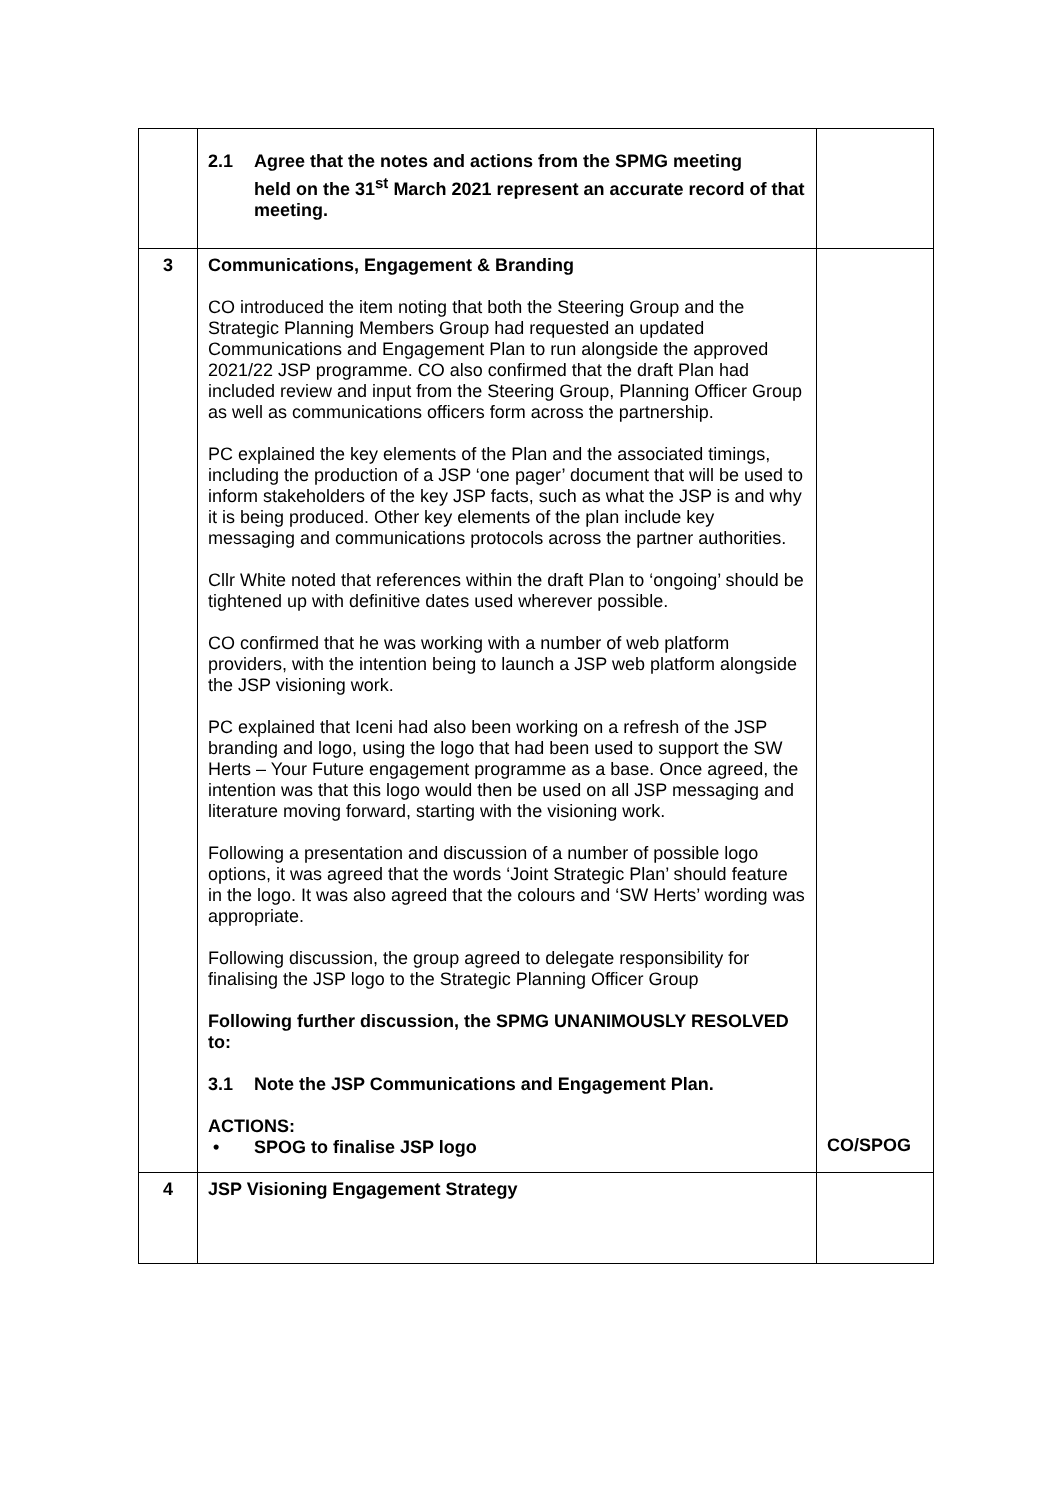| | 2.1 Agree that the notes and actions from the SPMG meeting held on the 31<sup>st</sup> March 2021 represent an accurate record of that meeting. | |
| 3 | Communications, Engagement & Branding CO introduced the item noting that both the Steering Group and the Strategic Planning Members Group had requested an updated Communications and Engagement Plan to run alongside the approved 2021/22 JSP programme. CO also confirmed that the draft Plan had included review and input from the Steering Group, Planning Officer Group as well as communications officers form across the partnership. PC explained the key elements of the Plan and the associated timings, including the production of a JSP ‘one pager’ document that will be used to inform stakeholders of the key JSP facts, such as what the JSP is and why it is being produced. Other key elements of the plan include key messaging and communications protocols across the partner authorities. Cllr White noted that references within the draft Plan to ‘ongoing’ should be tightened up with definitive dates used wherever possible. CO confirmed that he was working with a number of web platform providers, with the intention being to launch a JSP web platform alongside the JSP visioning work. PC explained that Iceni had also been working on a refresh of the JSP branding and logo, using the logo that had been used to support the SW Herts – Your Future engagement programme as a base. Once agreed, the intention was that this logo would then be used on all JSP messaging and literature moving forward, starting with the visioning work. Following a presentation and discussion of a number of possible logo options, it was agreed that the words ‘Joint Strategic Plan’ should feature in the logo. It was also agreed that the colours and ‘SW Herts’ wording was appropriate. Following discussion, the group agreed to delegate responsibility for finalising the JSP logo to the Strategic Planning Officer Group Following further discussion, the SPMG UNANIMOUSLY RESOLVED to: 3.1 Note the JSP Communications and Engagement Plan. ACTIONS: • SPOG to finalise JSP logo | CO/SPOG |
| 4 | JSP Visioning Engagement Strategy | |